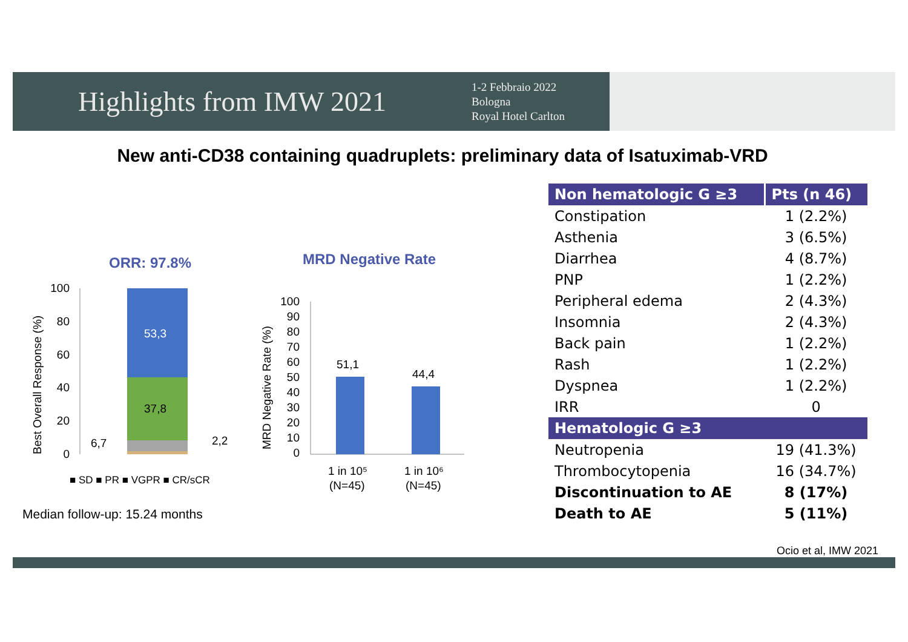Highlights from IMW 2021
1-2 Febbraio 2022
Bologna
Royal Hotel Carlton
New anti-CD38 containing quadruplets: preliminary data of Isatuximab-VRD
ORR: 97.8%
Best Overall Response (%)
100
80
60
40
20
0
53,3
37,8
6,7
2,2
■ SD ■ PR ■ VGPR ■ CR/sCR
MRD Negative Rate
MRD Negative Rate (%)
100
90
80
70
60
50
40
30
20
10
0
51,1
44,4
1 in 10⁵
(N=45)
1 in 10⁶
(N=45)
Median follow-up: 15.24 months
| Non hematologic G ≥3 | Pts (n 46) |
| --- | --- |
| Constipation | 1 (2.2%) |
| Asthenia | 3 (6.5%) |
| Diarrhea | 4 (8.7%) |
| PNP | 1 (2.2%) |
| Peripheral edema | 2 (4.3%) |
| Insomnia | 2 (4.3%) |
| Back pain | 1 (2.2%) |
| Rash | 1 (2.2%) |
| Dyspnea | 1 (2.2%) |
| IRR | 0 |
| Hematologic G ≥3 | |
| Neutropenia | 19 (41.3%) |
| Thrombocytopenia | 16 (34.7%) |
| Discontinuation to AE | 8 (17%) |
| Death to AE | 5 (11%) |
Ocio et al, IMW 2021